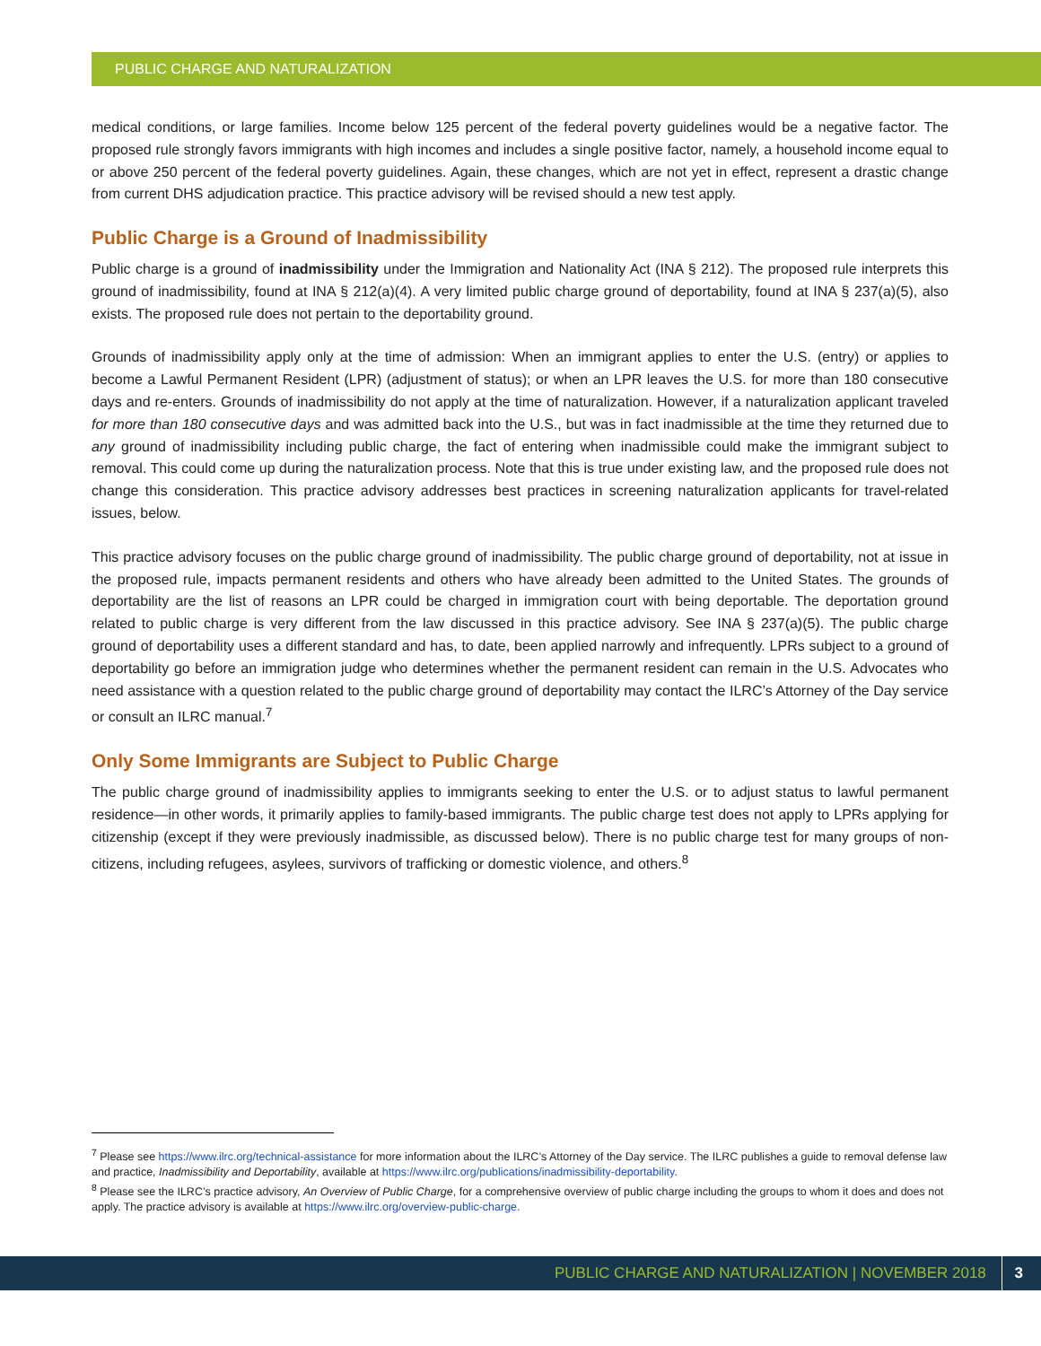PUBLIC CHARGE AND NATURALIZATION
medical conditions, or large families. Income below 125 percent of the federal poverty guidelines would be a negative factor. The proposed rule strongly favors immigrants with high incomes and includes a single positive factor, namely, a household income equal to or above 250 percent of the federal poverty guidelines. Again, these changes, which are not yet in effect, represent a drastic change from current DHS adjudication practice. This practice advisory will be revised should a new test apply.
Public Charge is a Ground of Inadmissibility
Public charge is a ground of inadmissibility under the Immigration and Nationality Act (INA § 212). The proposed rule interprets this ground of inadmissibility, found at INA § 212(a)(4). A very limited public charge ground of deportability, found at INA § 237(a)(5), also exists. The proposed rule does not pertain to the deportability ground.
Grounds of inadmissibility apply only at the time of admission: When an immigrant applies to enter the U.S. (entry) or applies to become a Lawful Permanent Resident (LPR) (adjustment of status); or when an LPR leaves the U.S. for more than 180 consecutive days and re-enters. Grounds of inadmissibility do not apply at the time of naturalization. However, if a naturalization applicant traveled for more than 180 consecutive days and was admitted back into the U.S., but was in fact inadmissible at the time they returned due to any ground of inadmissibility including public charge, the fact of entering when inadmissible could make the immigrant subject to removal. This could come up during the naturalization process. Note that this is true under existing law, and the proposed rule does not change this consideration. This practice advisory addresses best practices in screening naturalization applicants for travel-related issues, below.
This practice advisory focuses on the public charge ground of inadmissibility. The public charge ground of deportability, not at issue in the proposed rule, impacts permanent residents and others who have already been admitted to the United States. The grounds of deportability are the list of reasons an LPR could be charged in immigration court with being deportable. The deportation ground related to public charge is very different from the law discussed in this practice advisory. See INA § 237(a)(5). The public charge ground of deportability uses a different standard and has, to date, been applied narrowly and infrequently. LPRs subject to a ground of deportability go before an immigration judge who determines whether the permanent resident can remain in the U.S. Advocates who need assistance with a question related to the public charge ground of deportability may contact the ILRC’s Attorney of the Day service or consult an ILRC manual.<sup>7</sup>
Only Some Immigrants are Subject to Public Charge
The public charge ground of inadmissibility applies to immigrants seeking to enter the U.S. or to adjust status to lawful permanent residence—in other words, it primarily applies to family-based immigrants. The public charge test does not apply to LPRs applying for citizenship (except if they were previously inadmissible, as discussed below). There is no public charge test for many groups of non-citizens, including refugees, asylees, survivors of trafficking or domestic violence, and others.<sup>8</sup>
<sup>7</sup> Please see https://www.ilrc.org/technical-assistance for more information about the ILRC’s Attorney of the Day service. The ILRC publishes a guide to removal defense law and practice, Inadmissibility and Deportability, available at https://www.ilrc.org/publications/inadmissibility-deportability.
<sup>8</sup> Please see the ILRC’s practice advisory, An Overview of Public Charge, for a comprehensive overview of public charge including the groups to whom it does and does not apply. The practice advisory is available at https://www.ilrc.org/overview-public-charge.
PUBLIC CHARGE AND NATURALIZATION | NOVEMBER 2018 3